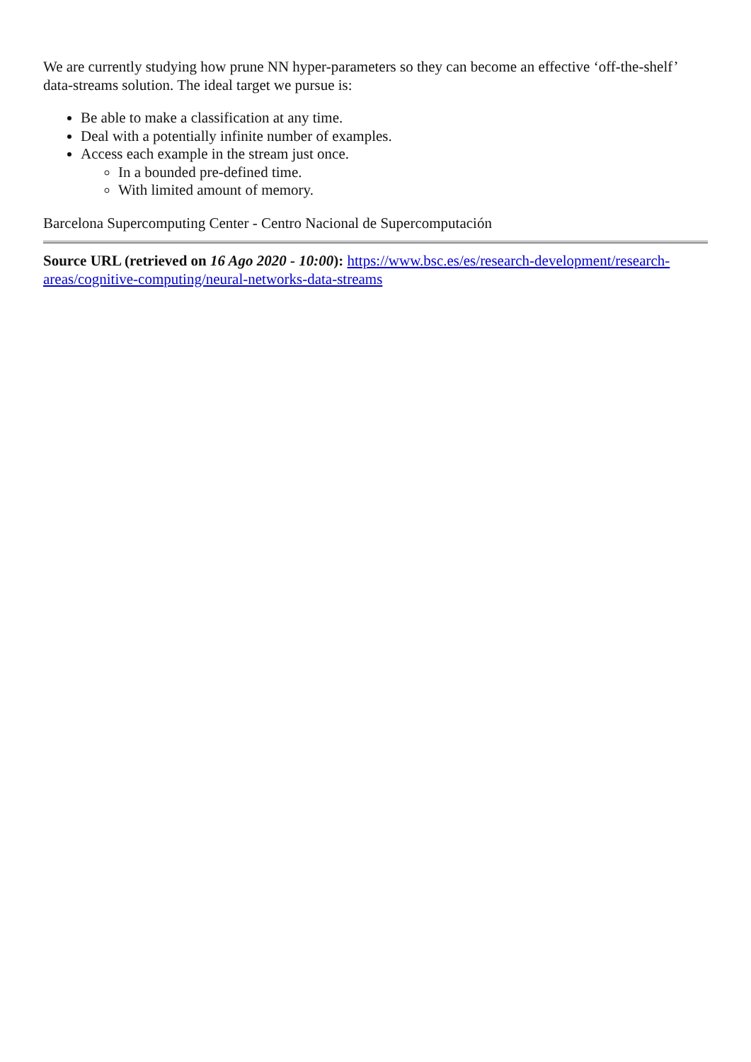We are currently studying how prune NN hyper-parameters so they can become an effective ‘off-the-shelf’ data-streams solution. The ideal target we pursue is:
Be able to make a classification at any time.
Deal with a potentially infinite number of examples.
Access each example in the stream just once.
In a bounded pre-defined time.
With limited amount of memory.
Barcelona Supercomputing Center - Centro Nacional de Supercomputación
Source URL (retrieved on 16 Ago 2020 - 10:00): https://www.bsc.es/es/research-development/research-areas/cognitive-computing/neural-networks-data-streams